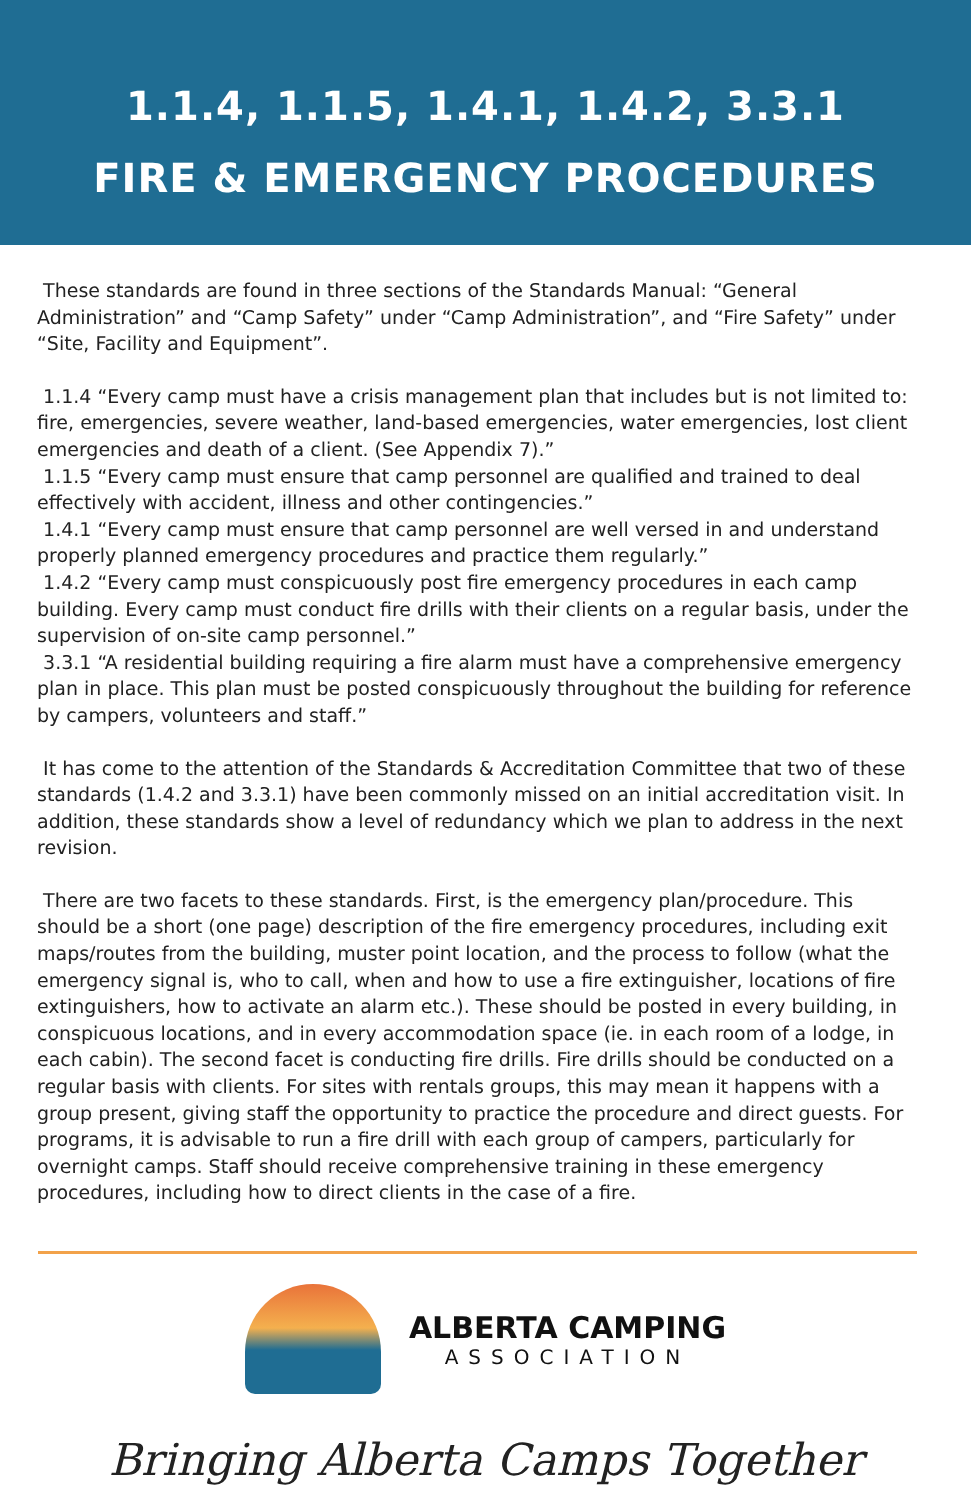1.1.4, 1.1.5, 1.4.1, 1.4.2, 3.3.1
FIRE & EMERGENCY PROCEDURES
These standards are found in three sections of the Standards Manual: “General Administration” and “Camp Safety” under “Camp Administration”, and “Fire Safety” under “Site, Facility and Equipment”.
1.1.4 “Every camp must have a crisis management plan that includes but is not limited to: fire, emergencies, severe weather, land-based emergencies, water emergencies, lost client emergencies and death of a client. (See Appendix 7).”
1.1.5 “Every camp must ensure that camp personnel are qualified and trained to deal effectively with accident, illness and other contingencies.”
1.4.1 “Every camp must ensure that camp personnel are well versed in and understand properly planned emergency procedures and practice them regularly.”
1.4.2 “Every camp must conspicuously post fire emergency procedures in each camp building. Every camp must conduct fire drills with their clients on a regular basis, under the supervision of on-site camp personnel.”
3.3.1 “A residential building requiring a fire alarm must have a comprehensive emergency plan in place. This plan must be posted conspicuously throughout the building for reference by campers, volunteers and staff.”
It has come to the attention of the Standards & Accreditation Committee that two of these standards (1.4.2 and 3.3.1) have been commonly missed on an initial accreditation visit. In addition, these standards show a level of redundancy which we plan to address in the next revision.
There are two facets to these standards. First, is the emergency plan/procedure. This should be a short (one page) description of the fire emergency procedures, including exit maps/routes from the building, muster point location, and the process to follow (what the emergency signal is, who to call, when and how to use a fire extinguisher, locations of fire extinguishers, how to activate an alarm etc.). These should be posted in every building, in conspicuous locations, and in every accommodation space (ie. in each room of a lodge, in each cabin). The second facet is conducting fire drills. Fire drills should be conducted on a regular basis with clients. For sites with rentals groups, this may mean it happens with a group present, giving staff the opportunity to practice the procedure and direct guests. For programs, it is advisable to run a fire drill with each group of campers, particularly for overnight camps. Staff should receive comprehensive training in these emergency procedures, including how to direct clients in the case of a fire.
ALBERTA CAMPING
ASSOCIATION
Bringing Alberta Camps Together